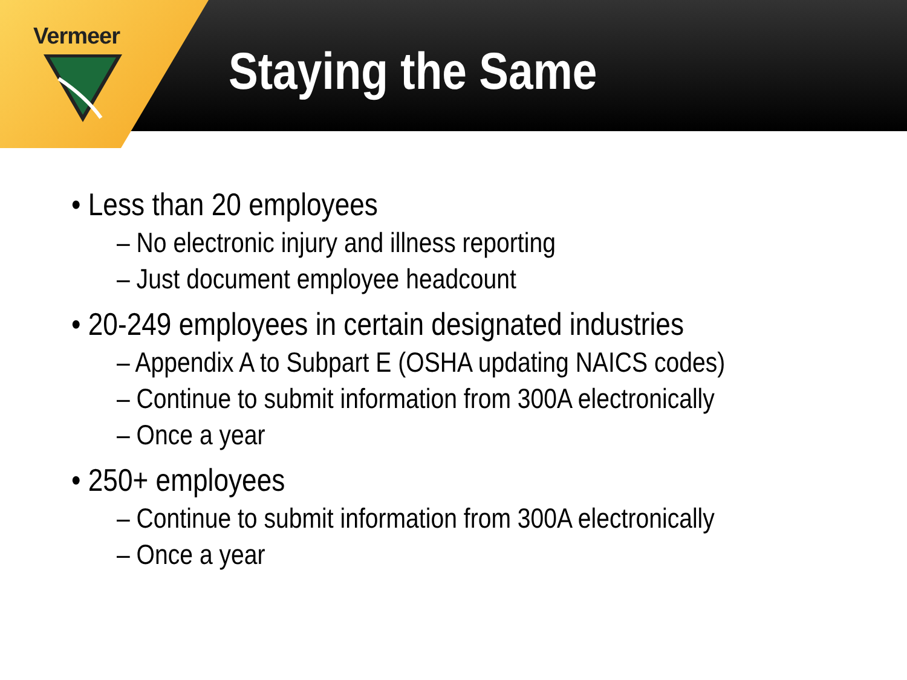Vermeer
Staying the Same
• Less than 20 employees
– No electronic injury and illness reporting
– Just document employee headcount
• 20-249 employees in certain designated industries
– Appendix A to Subpart E (OSHA updating NAICS codes)
– Continue to submit information from 300A electronically
– Once a year
• 250+ employees
– Continue to submit information from 300A electronically
– Once a year